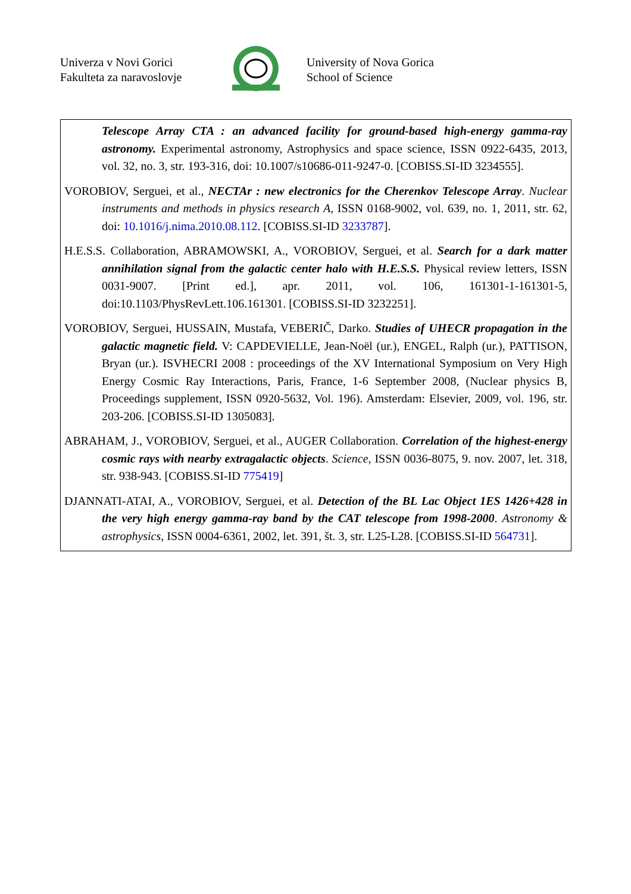Univerza v Novi Gorici
Fakulteta za naravoslovje
University of Nova Gorica
School of Science
Telescope Array CTA : an advanced facility for ground-based high-energy gamma-ray astronomy. Experimental astronomy, Astrophysics and space science, ISSN 0922-6435, 2013, vol. 32, no. 3, str. 193-316, doi: 10.1007/s10686-011-9247-0. [COBISS.SI-ID 3234555].
VOROBIOV, Serguei, et al., NECTAr : new electronics for the Cherenkov Telescope Array. Nuclear instruments and methods in physics research A, ISSN 0168-9002, vol. 639, no. 1, 2011, str. 62, doi: 10.1016/j.nima.2010.08.112. [COBISS.SI-ID 3233787].
H.E.S.S. Collaboration, ABRAMOWSKI, A., VOROBIOV, Serguei, et al. Search for a dark matter annihilation signal from the galactic center halo with H.E.S.S. Physical review letters, ISSN 0031-9007. [Print ed.], apr. 2011, vol. 106, 161301-1-161301-5, doi:10.1103/PhysRevLett.106.161301. [COBISS.SI-ID 3232251].
VOROBIOV, Serguei, HUSSAIN, Mustafa, VEBERIČ, Darko. Studies of UHECR propagation in the galactic magnetic field. V: CAPDEVIELLE, Jean-Noël (ur.), ENGEL, Ralph (ur.), PATTISON, Bryan (ur.). ISVHECRI 2008 : proceedings of the XV International Symposium on Very High Energy Cosmic Ray Interactions, Paris, France, 1-6 September 2008, (Nuclear physics B, Proceedings supplement, ISSN 0920-5632, Vol. 196). Amsterdam: Elsevier, 2009, vol. 196, str. 203-206. [COBISS.SI-ID 1305083].
ABRAHAM, J., VOROBIOV, Serguei, et al., AUGER Collaboration. Correlation of the highest-energy cosmic rays with nearby extragalactic objects. Science, ISSN 0036-8075, 9. nov. 2007, let. 318, str. 938-943. [COBISS.SI-ID 775419]
DJANNATI-ATAI, A., VOROBIOV, Serguei, et al. Detection of the BL Lac Object 1ES 1426+428 in the very high energy gamma-ray band by the CAT telescope from 1998-2000. Astronomy & astrophysics, ISSN 0004-6361, 2002, let. 391, št. 3, str. L25-L28. [COBISS.SI-ID 564731].